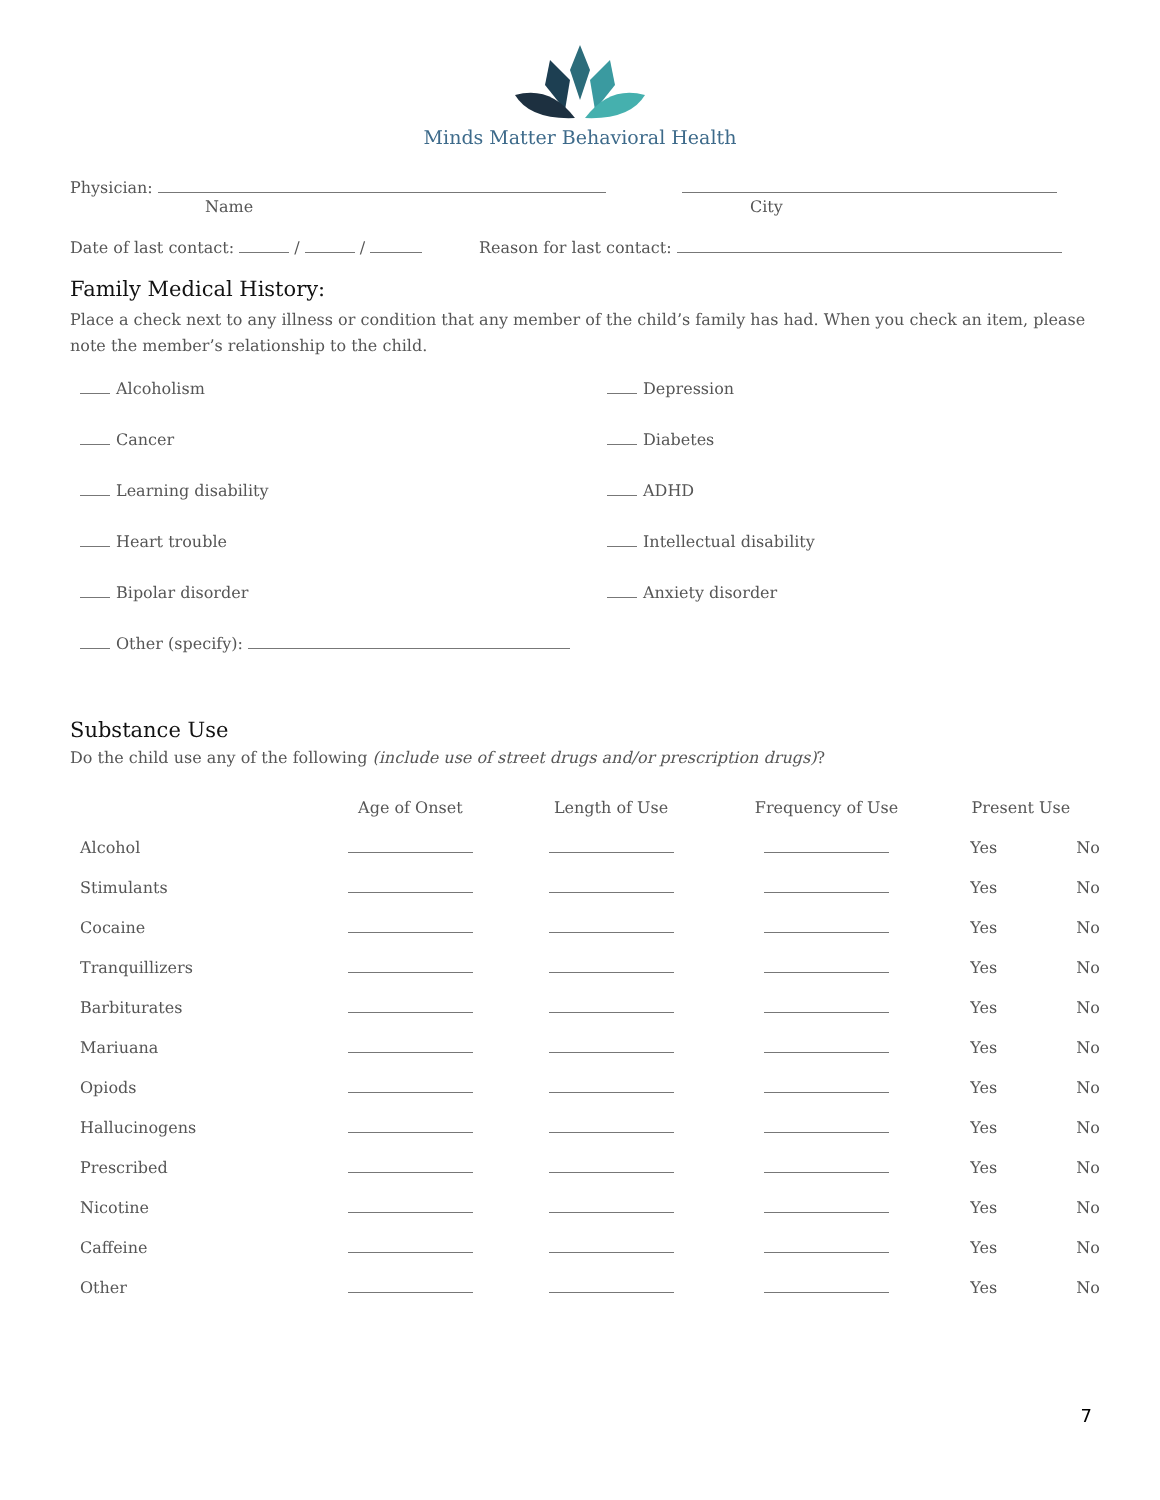Minds Matter Behavioral Health
Physician:
Name
City
Date of last contact: / / Reason for last contact:
Family Medical History:
Place a check next to any illness or condition that any member of the child’s family has had. When you check an item, please note the member’s relationship to the child.
Alcoholism
Depression
Cancer
Diabetes
Learning disability
ADHD
Heart trouble
Intellectual disability
Bipolar disorder
Anxiety disorder
Other (specify):
Substance Use
Do the child use any of the following (include use of street drugs and/or prescription drugs)?
| | Age of Onset | Length of Use | Frequency of Use | Present Use | |
| --- | --- | --- | --- | --- | --- |
| Alcohol | | | | Yes | No |
| Stimulants | | | | Yes | No |
| Cocaine | | | | Yes | No |
| Tranquillizers | | | | Yes | No |
| Barbiturates | | | | Yes | No |
| Mariuana | | | | Yes | No |
| Opiods | | | | Yes | No |
| Hallucinogens | | | | Yes | No |
| Prescribed | | | | Yes | No |
| Nicotine | | | | Yes | No |
| Caffeine | | | | Yes | No |
| Other | | | | Yes | No |
7